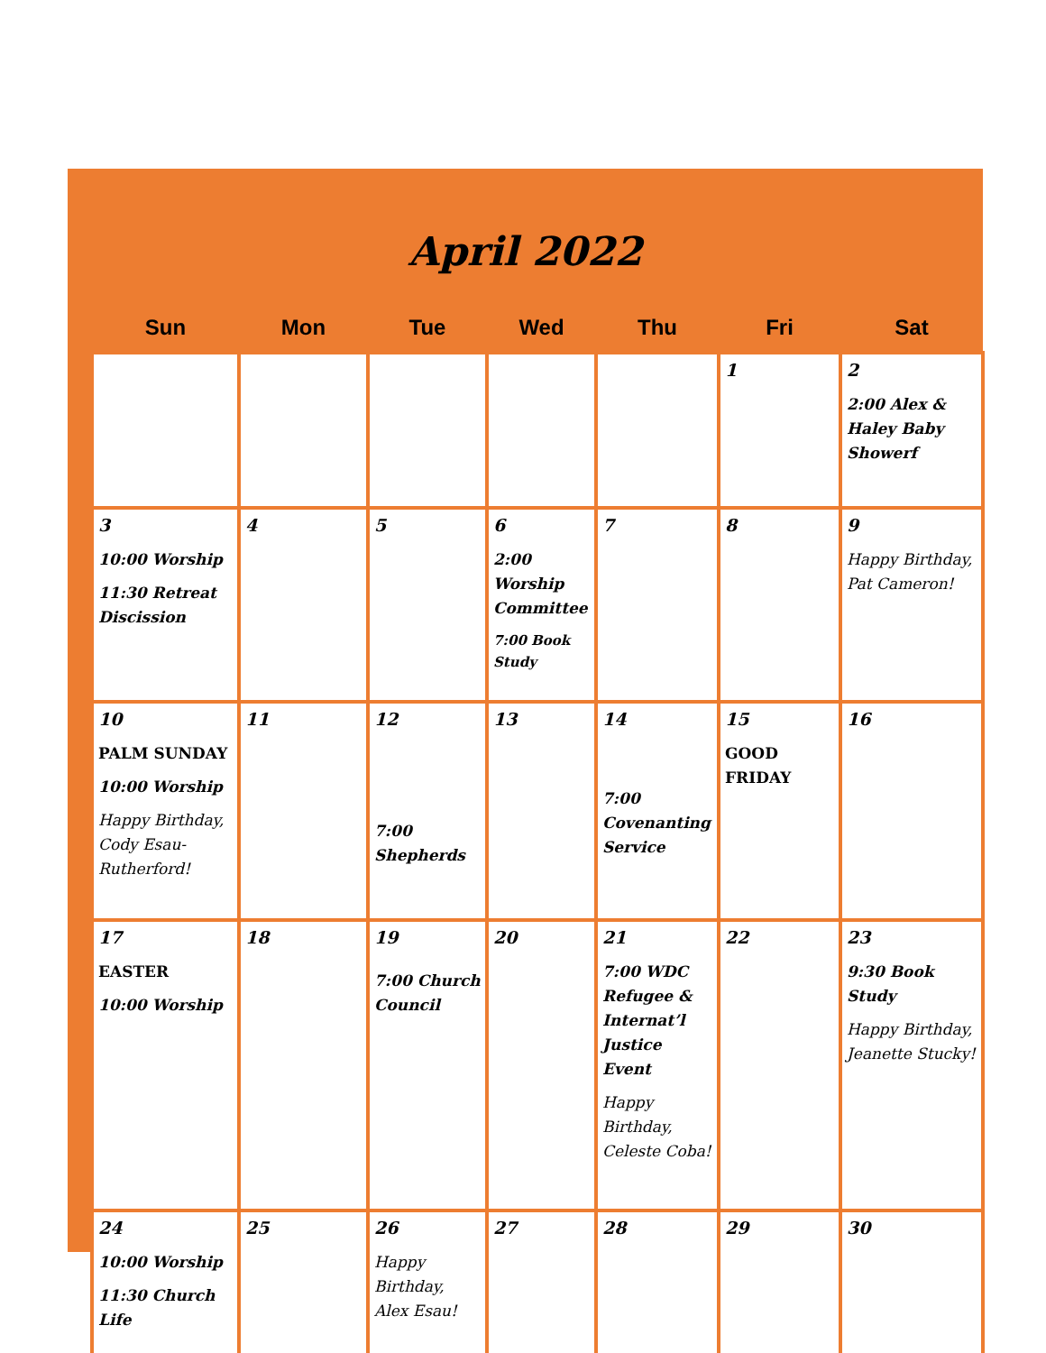April 2022
| Sun | Mon | Tue | Wed | Thu | Fri | Sat |
| --- | --- | --- | --- | --- | --- | --- |
| | | | | | 1 | 2 2:00 Alex & Haley Baby Showerf |
| 3 10:00 Worship 11:30 Retreat Discission | 4 | 5 | 6 2:00 Worship Committee 7:00 Book Study | 7 | 8 | 9 Happy Birthday, Pat Cameron! |
| 10 PALM SUNDAY 10:00 Worship Happy Birthday, Cody Esau-Rutherford! | 11 | 12 7:00 Shepherds | 13 | 14 7:00 Covenanting Service | 15 GOOD FRIDAY | 16 |
| 17 EASTER 10:00 Worship | 18 | 19 7:00 Church Council | 20 | 21 7:00 WDC Refugee & Internat’l Justice Event Happy Birthday, Celeste Coba! | 22 | 23 9:30 Book Study Happy Birthday, Jeanette Stucky! |
| 24 10:00 Worship 11:30 Church Life | 25 | 26 Happy Birthday, Alex Esau! | 27 | 28 | 29 | 30 |